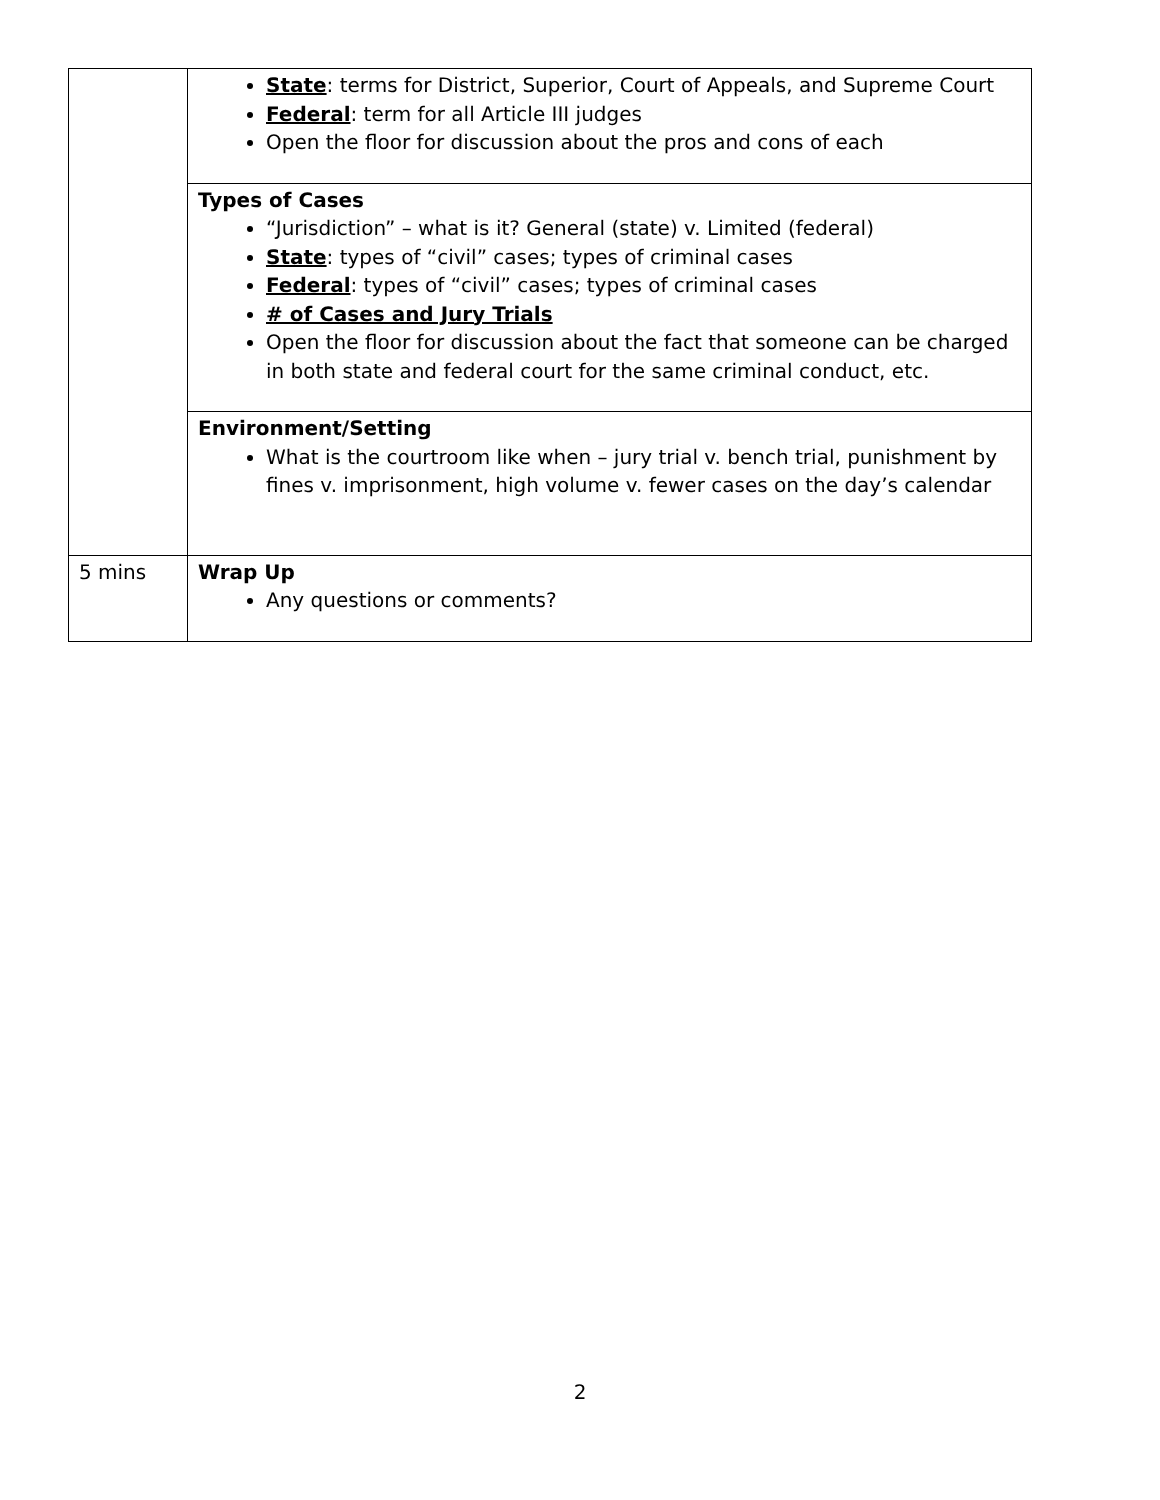| | State : terms for District, Superior, Court of Appeals, and Supreme Court Federal : term for all Article III judges Open the floor for discussion about the pros and cons of each |
| | Types of Cases “Jurisdiction” – what is it? General (state) v. Limited (federal) State : types of “civil” cases; types of criminal cases Federal : types of “civil” cases; types of criminal cases # of Cases and Jury Trials Open the floor for discussion about the fact that someone can be charged in both state and federal court for the same criminal conduct, etc. |
| | Environment/Setting What is the courtroom like when – jury trial v. bench trial, punishment by fines v. imprisonment, high volume v. fewer cases on the day’s calendar |
| 5 mins | Wrap Up Any questions or comments? |
2